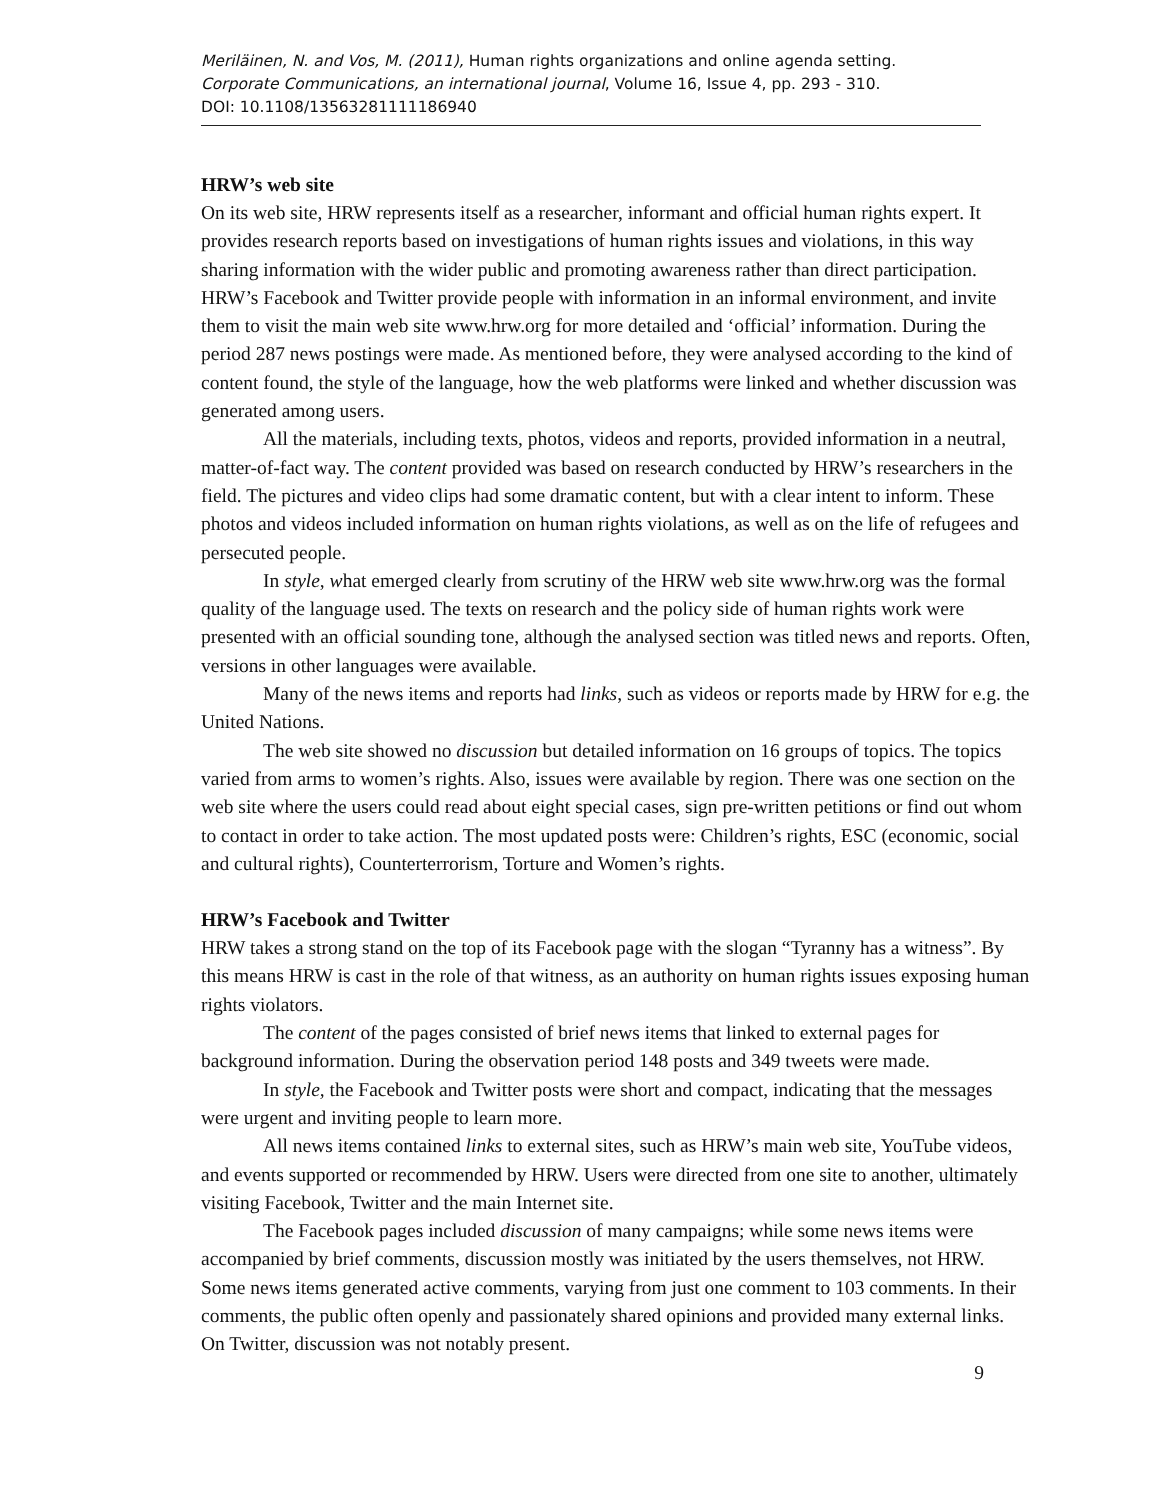Meriläinen, N. and Vos, M. (2011), Human rights organizations and online agenda setting.
Corporate Communications, an international journal, Volume 16, Issue 4, pp. 293 - 310.
DOI: 10.1108/13563281111186940
HRW’s web site
On its web site, HRW represents itself as a researcher, informant and official human rights expert. It provides research reports based on investigations of human rights issues and violations, in this way sharing information with the wider public and promoting awareness rather than direct participation. HRW’s Facebook and Twitter provide people with information in an informal environment, and invite them to visit the main web site www.hrw.org for more detailed and ‘official’ information. During the period 287 news postings were made. As mentioned before, they were analysed according to the kind of content found, the style of the language, how the web platforms were linked and whether discussion was generated among users.
All the materials, including texts, photos, videos and reports, provided information in a neutral, matter-of-fact way. The content provided was based on research conducted by HRW’s researchers in the field. The pictures and video clips had some dramatic content, but with a clear intent to inform. These photos and videos included information on human rights violations, as well as on the life of refugees and persecuted people.
In style, what emerged clearly from scrutiny of the HRW web site www.hrw.org was the formal quality of the language used. The texts on research and the policy side of human rights work were presented with an official sounding tone, although the analysed section was titled news and reports. Often, versions in other languages were available.
Many of the news items and reports had links, such as videos or reports made by HRW for e.g. the United Nations.
The web site showed no discussion but detailed information on 16 groups of topics. The topics varied from arms to women’s rights. Also, issues were available by region. There was one section on the web site where the users could read about eight special cases, sign pre-written petitions or find out whom to contact in order to take action. The most updated posts were: Children’s rights, ESC (economic, social and cultural rights), Counterterrorism, Torture and Women’s rights.
HRW’s Facebook and Twitter
HRW takes a strong stand on the top of its Facebook page with the slogan “Tyranny has a witness”. By this means HRW is cast in the role of that witness, as an authority on human rights issues exposing human rights violators.
The content of the pages consisted of brief news items that linked to external pages for background information. During the observation period 148 posts and 349 tweets were made.
In style, the Facebook and Twitter posts were short and compact, indicating that the messages were urgent and inviting people to learn more.
All news items contained links to external sites, such as HRW’s main web site, YouTube videos, and events supported or recommended by HRW. Users were directed from one site to another, ultimately visiting Facebook, Twitter and the main Internet site.
The Facebook pages included discussion of many campaigns; while some news items were accompanied by brief comments, discussion mostly was initiated by the users themselves, not HRW. Some news items generated active comments, varying from just one comment to 103 comments. In their comments, the public often openly and passionately shared opinions and provided many external links. On Twitter, discussion was not notably present.
9